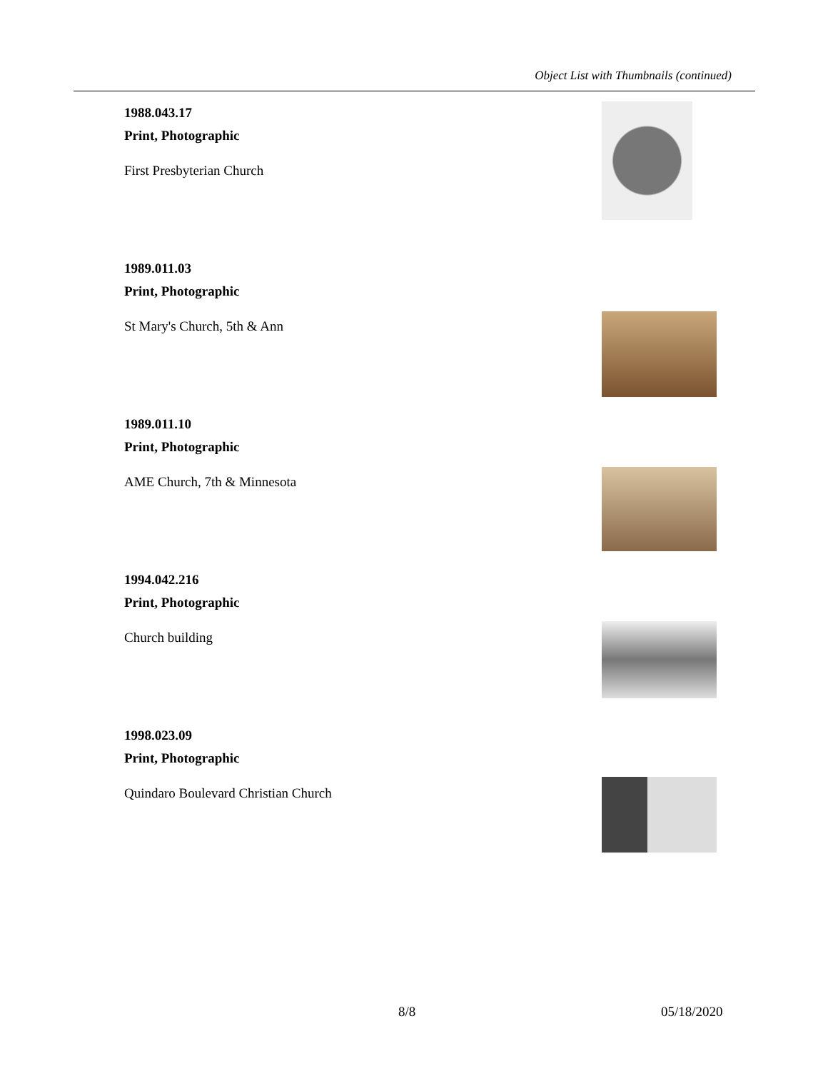Object List with Thumbnails (continued)
1988.043.17
Print, Photographic
First Presbyterian Church
1989.011.03
Print, Photographic
St Mary's Church, 5th & Ann
1989.011.10
Print, Photographic
AME Church, 7th & Minnesota
1994.042.216
Print, Photographic
Church building
1998.023.09
Print, Photographic
Quindaro Boulevard Christian Church
8/8 05/18/2020